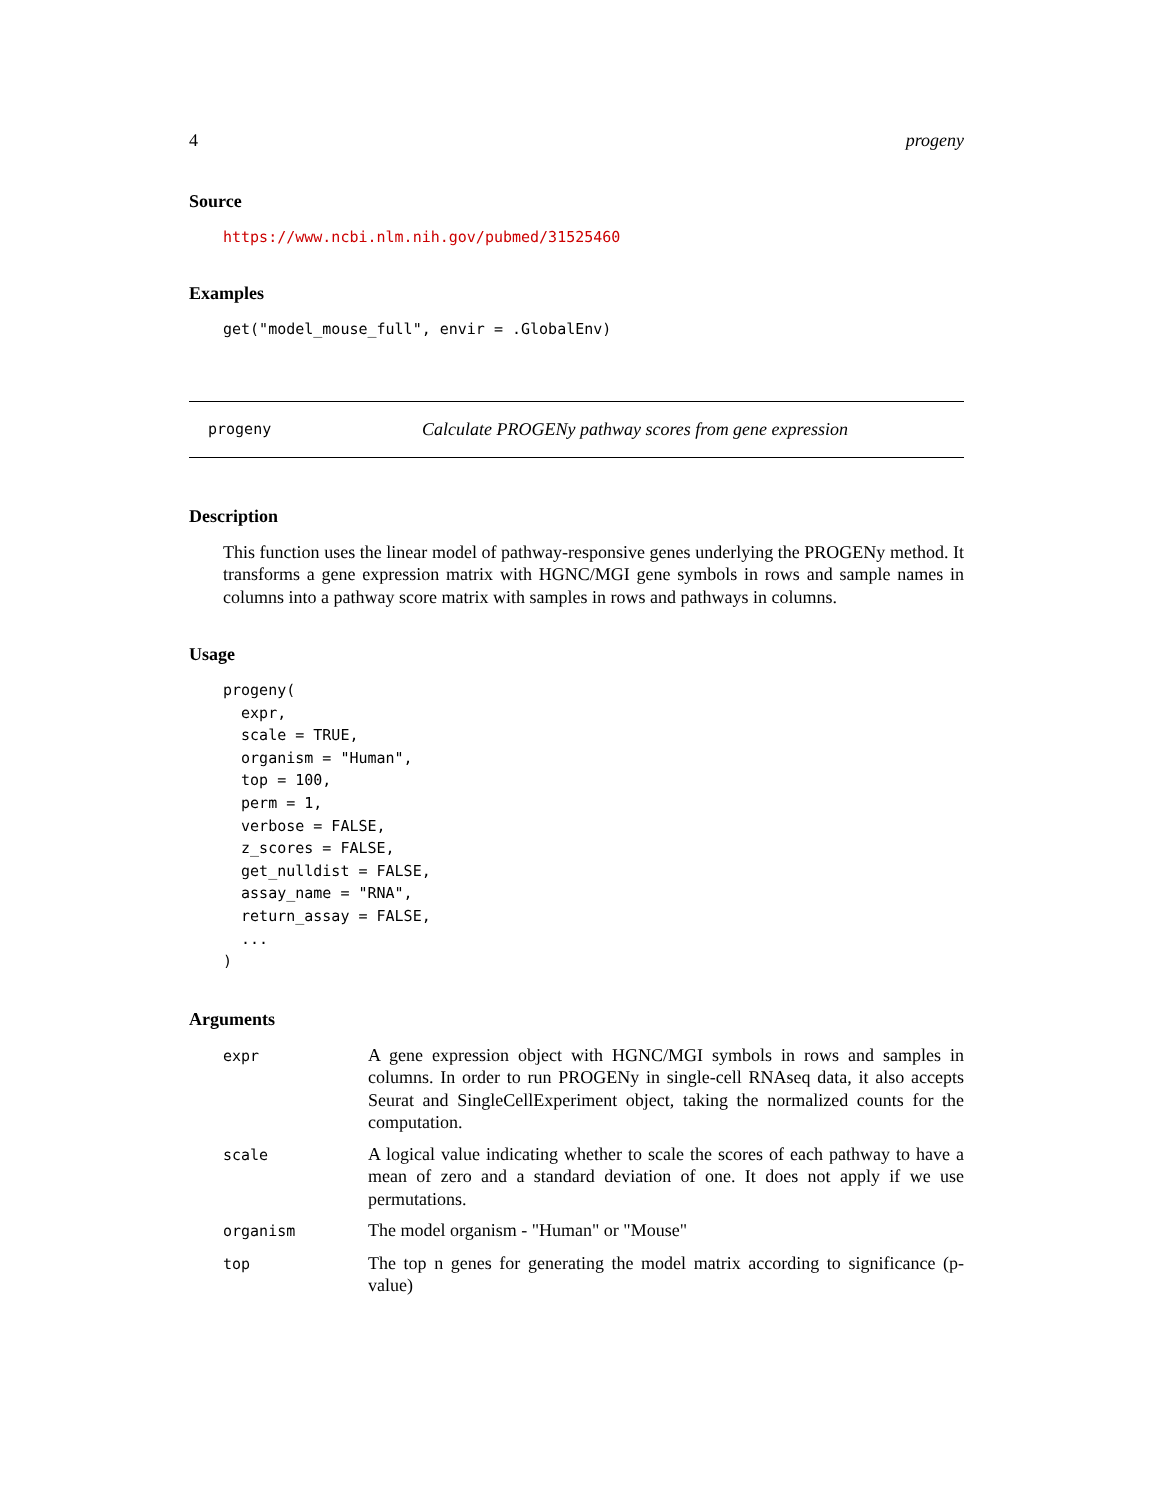4 progeny
Source
https://www.ncbi.nlm.nih.gov/pubmed/31525460
Examples
get("model_mouse_full", envir = .GlobalEnv)
progeny Calculate PROGENy pathway scores from gene expression
Description
This function uses the linear model of pathway-responsive genes underlying the PROGENy method. It transforms a gene expression matrix with HGNC/MGI gene symbols in rows and sample names in columns into a pathway score matrix with samples in rows and pathways in columns.
Usage
progeny(
  expr,
  scale = TRUE,
  organism = "Human",
  top = 100,
  perm = 1,
  verbose = FALSE,
  z_scores = FALSE,
  get_nulldist = FALSE,
  assay_name = "RNA",
  return_assay = FALSE,
  ...
)
Arguments
| expr | A gene expression object with HGNC/MGI symbols in rows and samples in columns. In order to run PROGENy in single-cell RNAseq data, it also accepts Seurat and SingleCellExperiment object, taking the normalized counts for the computation. |
| scale | A logical value indicating whether to scale the scores of each pathway to have a mean of zero and a standard deviation of one. It does not apply if we use permutations. |
| organism | The model organism - "Human" or "Mouse" |
| top | The top n genes for generating the model matrix according to significance (p-value) |